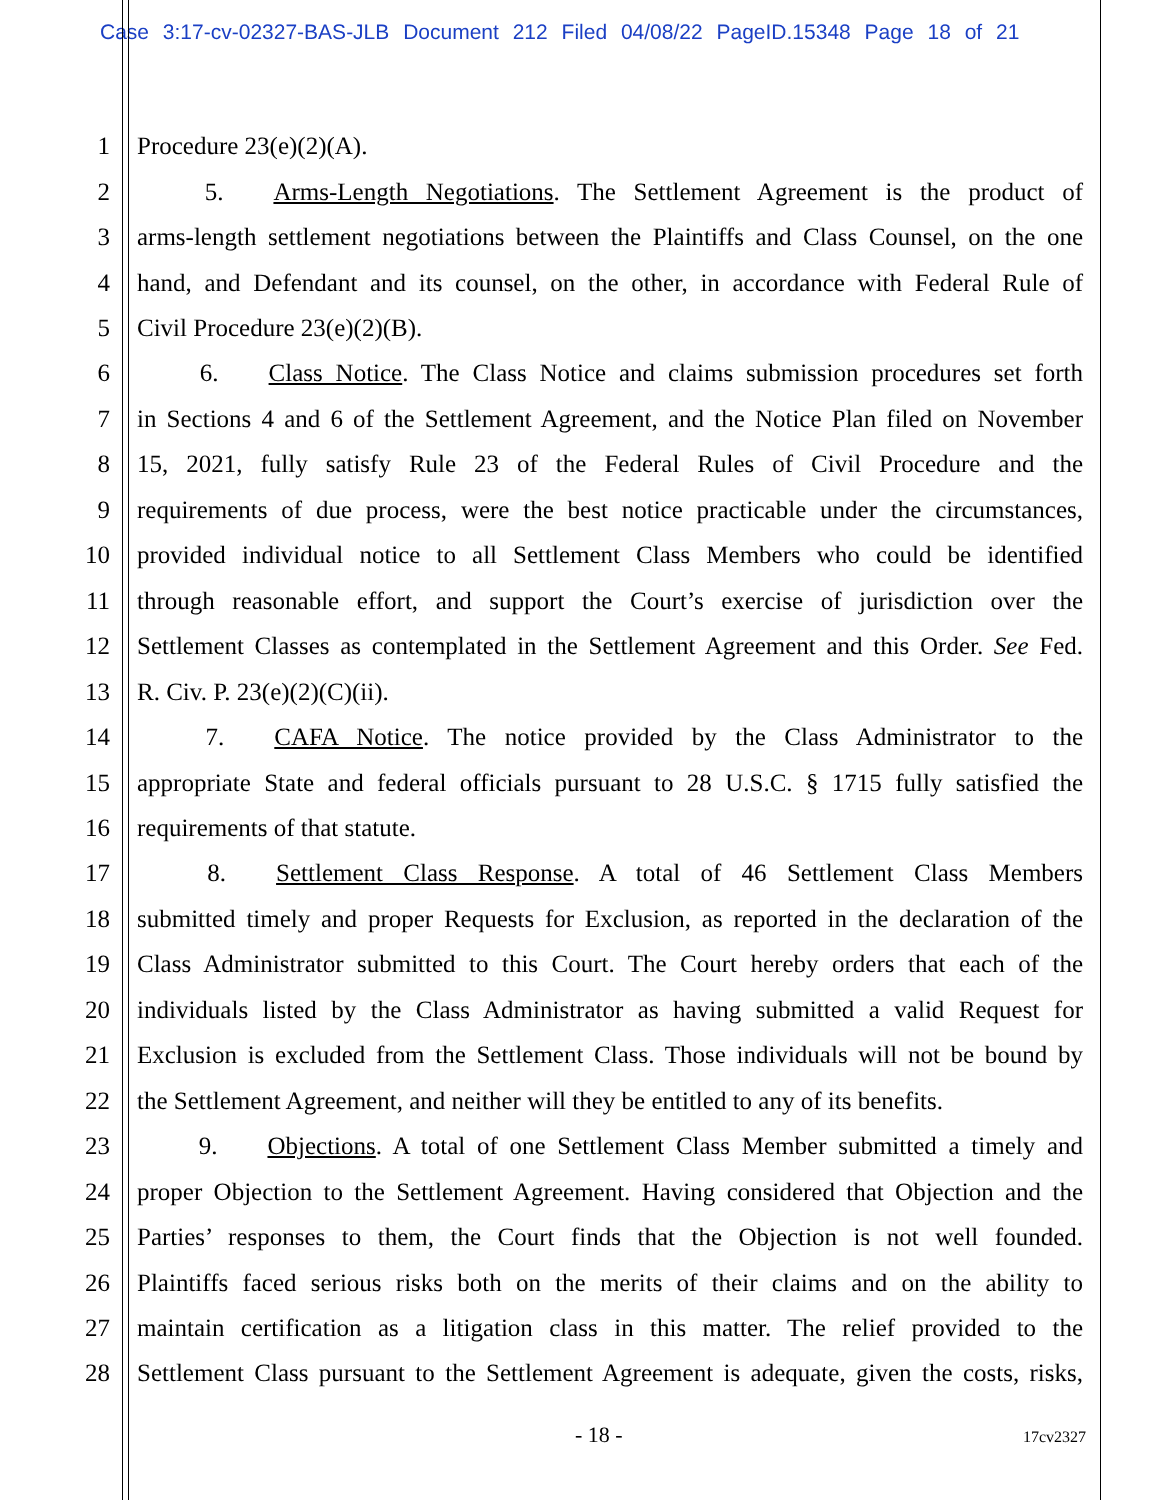Case 3:17-cv-02327-BAS-JLB Document 212 Filed 04/08/22 PageID.15348 Page 18 of 21
1 Procedure 23(e)(2)(A).
2   5.  Arms-Length Negotiations. The Settlement Agreement is the product of
3 arms-length settlement negotiations between the Plaintiffs and Class Counsel, on the one
4 hand, and Defendant and its counsel, on the other, in accordance with Federal Rule of
5 Civil Procedure 23(e)(2)(B).
6   6.  Class Notice. The Class Notice and claims submission procedures set forth
7 in Sections 4 and 6 of the Settlement Agreement, and the Notice Plan filed on November
8 15, 2021, fully satisfy Rule 23 of the Federal Rules of Civil Procedure and the
9 requirements of due process, were the best notice practicable under the circumstances,
10 provided individual notice to all Settlement Class Members who could be identified
11 through reasonable effort, and support the Court’s exercise of jurisdiction over the
12 Settlement Classes as contemplated in the Settlement Agreement and this Order. See Fed.
13 R. Civ. P. 23(e)(2)(C)(ii).
14   7.  CAFA Notice. The notice provided by the Class Administrator to the
15 appropriate State and federal officials pursuant to 28 U.S.C. § 1715 fully satisfied the
16 requirements of that statute.
17   8.  Settlement Class Response. A total of 46 Settlement Class Members
18 submitted timely and proper Requests for Exclusion, as reported in the declaration of the
19 Class Administrator submitted to this Court. The Court hereby orders that each of the
20 individuals listed by the Class Administrator as having submitted a valid Request for
21 Exclusion is excluded from the Settlement Class. Those individuals will not be bound by
22 the Settlement Agreement, and neither will they be entitled to any of its benefits.
23   9.  Objections. A total of one Settlement Class Member submitted a timely and
24 proper Objection to the Settlement Agreement. Having considered that Objection and the
25 Parties’ responses to them, the Court finds that the Objection is not well founded.
26 Plaintiffs faced serious risks both on the merits of their claims and on the ability to
27 maintain certification as a litigation class in this matter. The relief provided to the
28 Settlement Class pursuant to the Settlement Agreement is adequate, given the costs, risks,
- 18 - 17cv2327